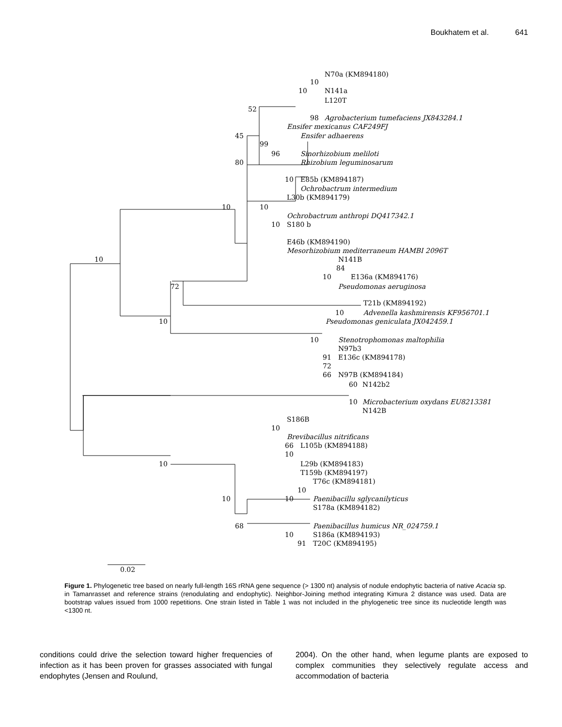Boukhatem et al. 641
N70a (KM894180)
10
10
N141a
L120T
52
98
Agrobacterium tumefaciens JX843284.1
Ensifer mexicanus CAF249FJ
45
Ensifer adhaerens
99
96
Sinorhizobium meliloti
80
Rhizobium leguminosarum
10
E85b (KM894187)
Ochrobactrum intermedium
L30b (KM894179)
10
10
Ochrobactrum anthropi DQ417342.1
10
S180 b
E46b (KM894190)
Mesorhizobium mediterraneum HAMBI 2096T
10
N141B
84
10
E136a (KM894176)
72
Pseudomonas aeruginosa
T21b (KM894192)
10
Advenella kashmirensis KF956701.1
10
Pseudomonas geniculata JX042459.1
10
Stenotrophomonas maltophilia
N97b3
91
E136c (KM894178)
72
66
N97B (KM894184)
60
N142b2
10
Microbacterium oxydans EU8213381
N142B
S186B
10
Brevibacillus nitrificans
66
L105b (KM894188)
10
10
L29b (KM894183)
T159b (KM894197)
T76c (KM894181)
10
10
10
Paenibacillu sglycanilyticus
S178a (KM894182)
68
Paenibacillus humicus NR_024759.1
10
S186a (KM894193)
91
T20C (KM894195)
0.02
Figure 1. Phylogenetic tree based on nearly full-length 16S rRNA gene sequence (> 1300 nt) analysis of nodule endophytic bacteria of native Acacia sp. in Tamanrasset and reference strains (renodulating and endophytic). Neighbor-Joining method integrating Kimura 2 distance was used. Data are bootstrap values issued from 1000 repetitions. One strain listed in Table 1 was not included in the phylogenetic tree since its nucleotide length was <1300 nt.
conditions could drive the selection toward higher frequencies of infection as it has been proven for grasses associated with fungal endophytes (Jensen and Roulund,
2004). On the other hand, when legume plants are exposed to complex communities they selectively regulate access and accommodation of bacteria